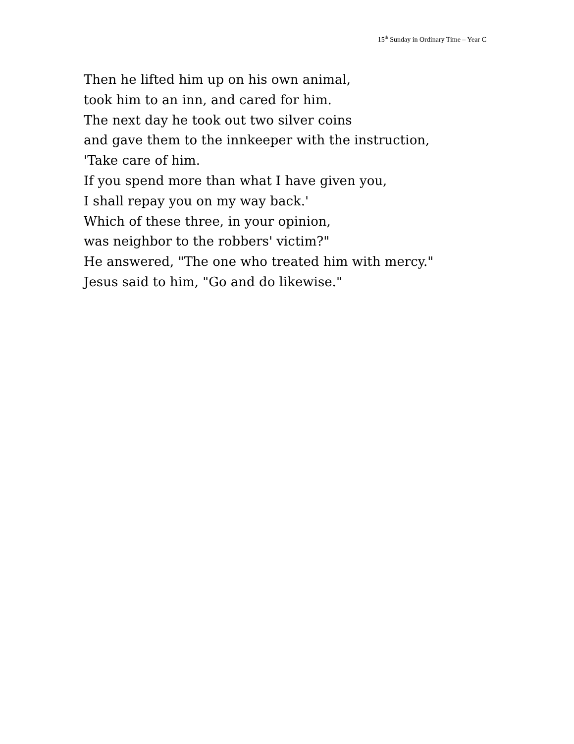15<sup>th</sup> Sunday in Ordinary Time – Year C
Then he lifted him up on his own animal,
took him to an inn, and cared for him.
The next day he took out two silver coins
and gave them to the innkeeper with the instruction,
'Take care of him.
If you spend more than what I have given you,
I shall repay you on my way back.'
Which of these three, in your opinion,
was neighbor to the robbers' victim?"
He answered, "The one who treated him with mercy."
Jesus said to him, "Go and do likewise."